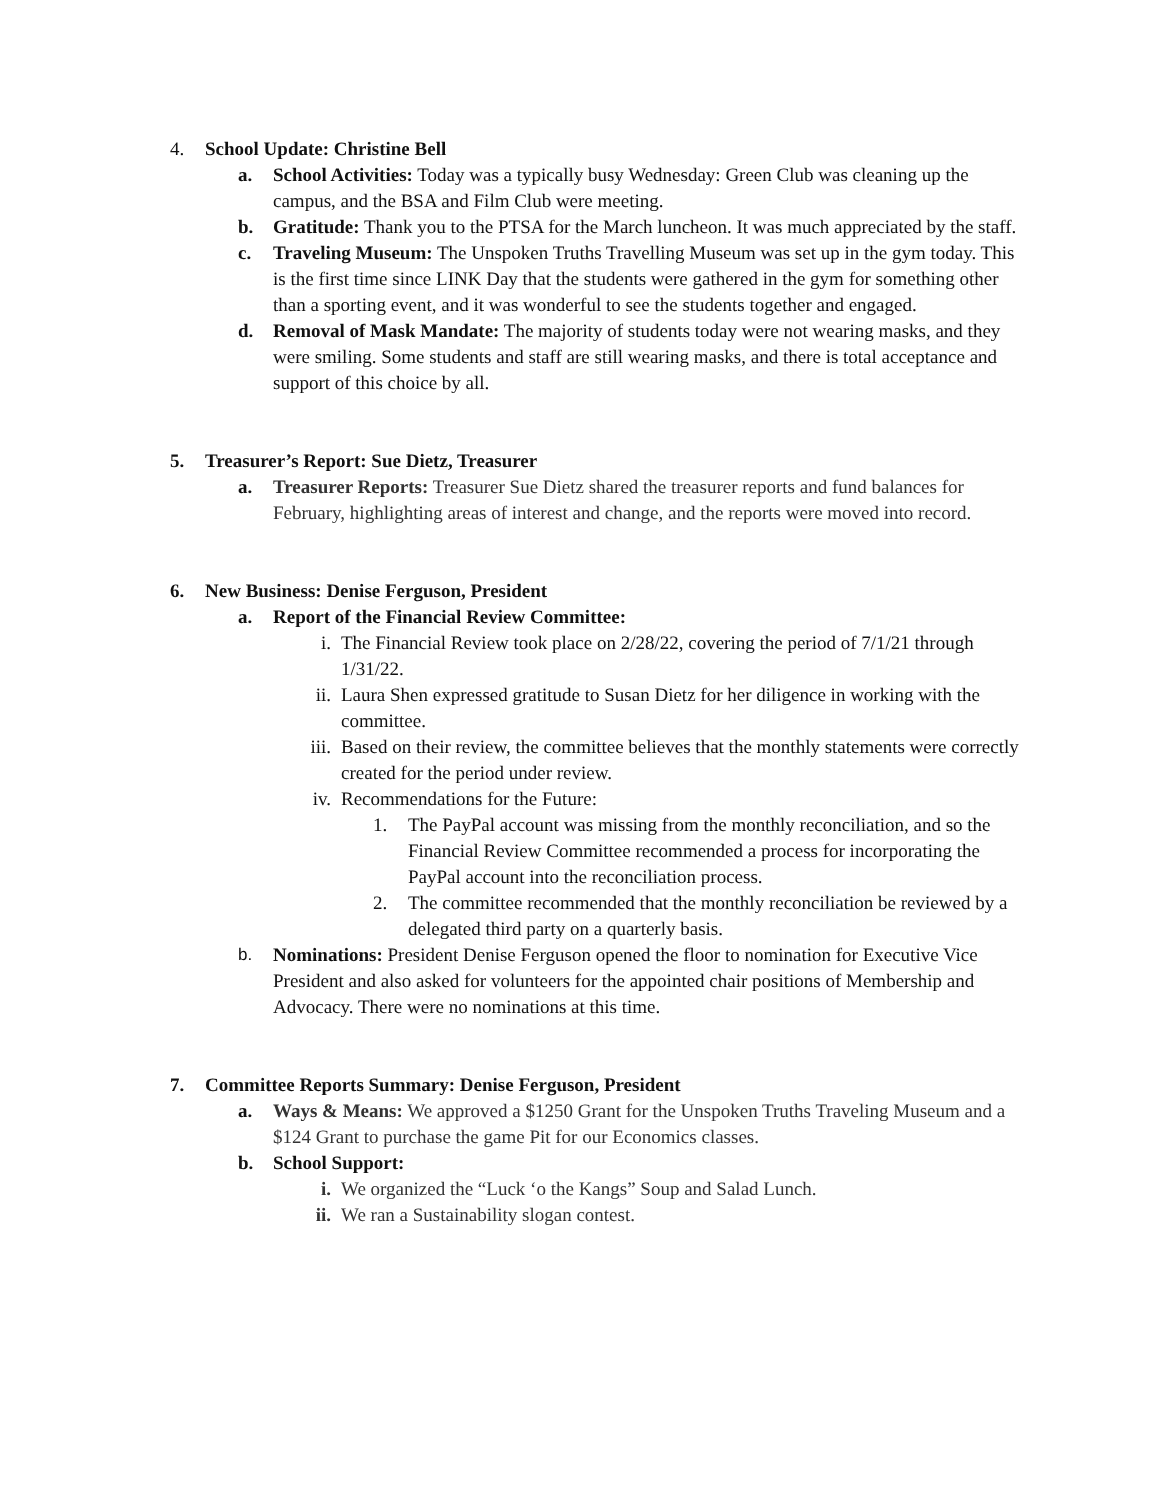4. School Update: Christine Bell
a. School Activities: Today was a typically busy Wednesday: Green Club was cleaning up the campus, and the BSA and Film Club were meeting.
b. Gratitude: Thank you to the PTSA for the March luncheon. It was much appreciated by the staff.
c. Traveling Museum: The Unspoken Truths Travelling Museum was set up in the gym today. This is the first time since LINK Day that the students were gathered in the gym for something other than a sporting event, and it was wonderful to see the students together and engaged.
d. Removal of Mask Mandate: The majority of students today were not wearing masks, and they were smiling. Some students and staff are still wearing masks, and there is total acceptance and support of this choice by all.
5. Treasurer’s Report: Sue Dietz, Treasurer
a. Treasurer Reports: Treasurer Sue Dietz shared the treasurer reports and fund balances for February, highlighting areas of interest and change, and the reports were moved into record.
6. New Business: Denise Ferguson, President
a. Report of the Financial Review Committee:
i. The Financial Review took place on 2/28/22, covering the period of 7/1/21 through 1/31/22.
ii. Laura Shen expressed gratitude to Susan Dietz for her diligence in working with the committee.
iii.
Based on their review, the committee believes that the monthly statements were correctly created for the period under review.
iv. Recommendations for the Future:
1. The PayPal account was missing from the monthly reconciliation, and so the Financial Review Committee recommended a process for incorporating the PayPal account into the reconciliation process.
2. The committee recommended that the monthly reconciliation be reviewed by a delegated third party on a quarterly basis.
b. Nominations: President Denise Ferguson opened the floor to nomination for Executive Vice President and also asked for volunteers for the appointed chair positions of Membership and Advocacy. There were no nominations at this time.
7. Committee Reports Summary: Denise Ferguson, President
a. Ways & Means: We approved a $1250 Grant for the Unspoken Truths Traveling Museum and a $124 Grant to purchase the game Pit for our Economics classes.
b. School Support:
i. We organized the “Luck ‘o the Kangs” Soup and Salad Lunch.
ii. We ran a Sustainability slogan contest.